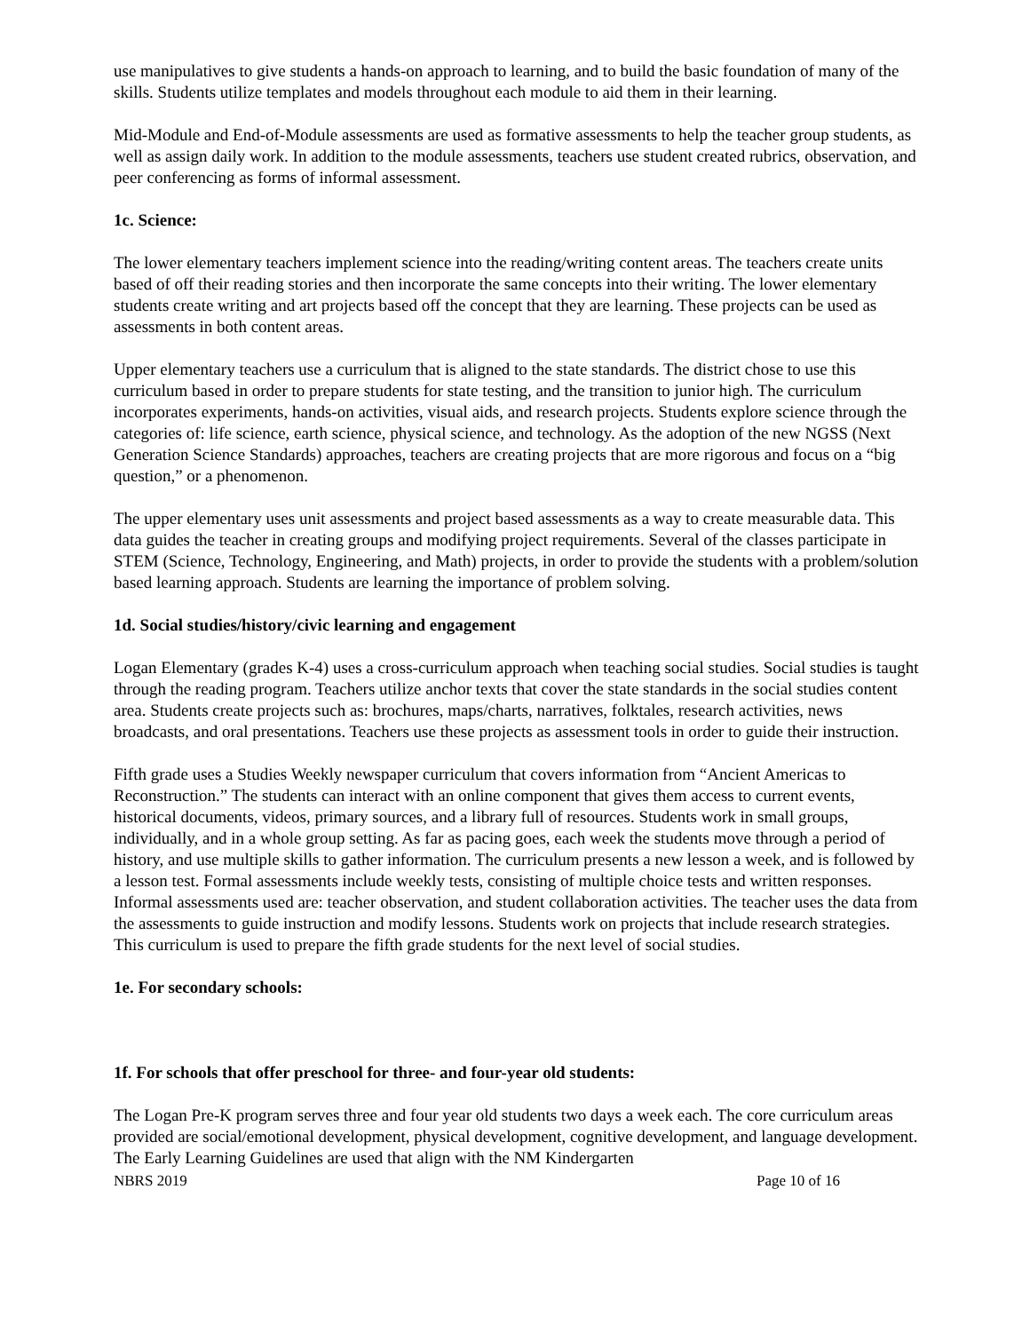use manipulatives to give students a hands-on approach to learning, and to build the basic foundation of many of the skills. Students utilize templates and models throughout each module to aid them in their learning.
Mid-Module and End-of-Module assessments are used as formative assessments to help the teacher group students, as well as assign daily work. In addition to the module assessments, teachers use student created rubrics, observation, and peer conferencing as forms of informal assessment.
1c. Science:
The lower elementary teachers implement science into the reading/writing content areas. The teachers create units based of off their reading stories and then incorporate the same concepts into their writing. The lower elementary students create writing and art projects based off the concept that they are learning. These projects can be used as assessments in both content areas.
Upper elementary teachers use a curriculum that is aligned to the state standards. The district chose to use this curriculum based in order to prepare students for state testing, and the transition to junior high. The curriculum incorporates experiments, hands-on activities, visual aids, and research projects. Students explore science through the categories of: life science, earth science, physical science, and technology. As the adoption of the new NGSS (Next Generation Science Standards) approaches, teachers are creating projects that are more rigorous and focus on a “big question,” or a phenomenon.
The upper elementary uses unit assessments and project based assessments as a way to create measurable data. This data guides the teacher in creating groups and modifying project requirements. Several of the classes participate in STEM (Science, Technology, Engineering, and Math) projects, in order to provide the students with a problem/solution based learning approach. Students are learning the importance of problem solving.
1d. Social studies/history/civic learning and engagement
Logan Elementary (grades K-4) uses a cross-curriculum approach when teaching social studies. Social studies is taught through the reading program. Teachers utilize anchor texts that cover the state standards in the social studies content area. Students create projects such as: brochures, maps/charts, narratives, folktales, research activities, news broadcasts, and oral presentations. Teachers use these projects as assessment tools in order to guide their instruction.
Fifth grade uses a Studies Weekly newspaper curriculum that covers information from “Ancient Americas to Reconstruction.” The students can interact with an online component that gives them access to current events, historical documents, videos, primary sources, and a library full of resources. Students work in small groups, individually, and in a whole group setting. As far as pacing goes, each week the students move through a period of history, and use multiple skills to gather information. The curriculum presents a new lesson a week, and is followed by a lesson test. Formal assessments include weekly tests, consisting of multiple choice tests and written responses. Informal assessments used are: teacher observation, and student collaboration activities. The teacher uses the data from the assessments to guide instruction and modify lessons. Students work on projects that include research strategies. This curriculum is used to prepare the fifth grade students for the next level of social studies.
1e. For secondary schools:
1f. For schools that offer preschool for three- and four-year old students:
The Logan Pre-K program serves three and four year old students two days a week each. The core curriculum areas provided are social/emotional development, physical development, cognitive development, and language development. The Early Learning Guidelines are used that align with the NM Kindergarten
NBRS 2019 Page 10 of 16